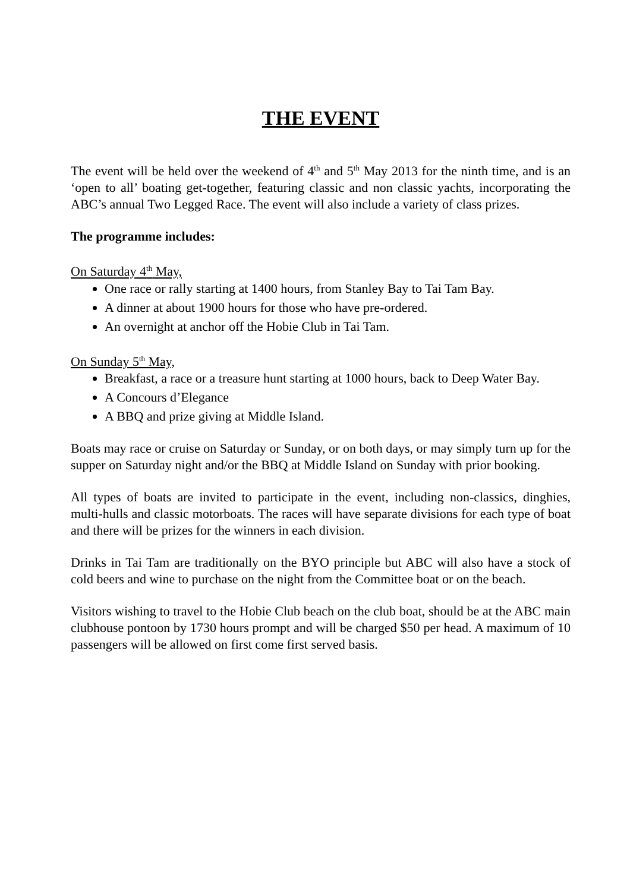THE EVENT
The event will be held over the weekend of 4<sup>th</sup> and 5<sup>th</sup> May 2013 for the ninth time, and is an ‘open to all’ boating get-together, featuring classic and non classic yachts, incorporating the ABC’s annual Two Legged Race. The event will also include a variety of class prizes.
The programme includes:
On Saturday 4<sup>th</sup> May,
One race or rally starting at 1400 hours, from Stanley Bay to Tai Tam Bay.
A dinner at about 1900 hours for those who have pre-ordered.
An overnight at anchor off the Hobie Club in Tai Tam.
On Sunday 5<sup>th</sup> May,
Breakfast, a race or a treasure hunt starting at 1000 hours, back to Deep Water Bay.
A Concours d’Elegance
A BBQ and prize giving at Middle Island.
Boats may race or cruise on Saturday or Sunday, or on both days, or may simply turn up for the supper on Saturday night and/or the BBQ at Middle Island on Sunday with prior booking.
All types of boats are invited to participate in the event, including non-classics, dinghies, multi-hulls and classic motorboats. The races will have separate divisions for each type of boat and there will be prizes for the winners in each division.
Drinks in Tai Tam are traditionally on the BYO principle but ABC will also have a stock of cold beers and wine to purchase on the night from the Committee boat or on the beach.
Visitors wishing to travel to the Hobie Club beach on the club boat, should be at the ABC main clubhouse pontoon by 1730 hours prompt and will be charged $50 per head. A maximum of 10 passengers will be allowed on first come first served basis.